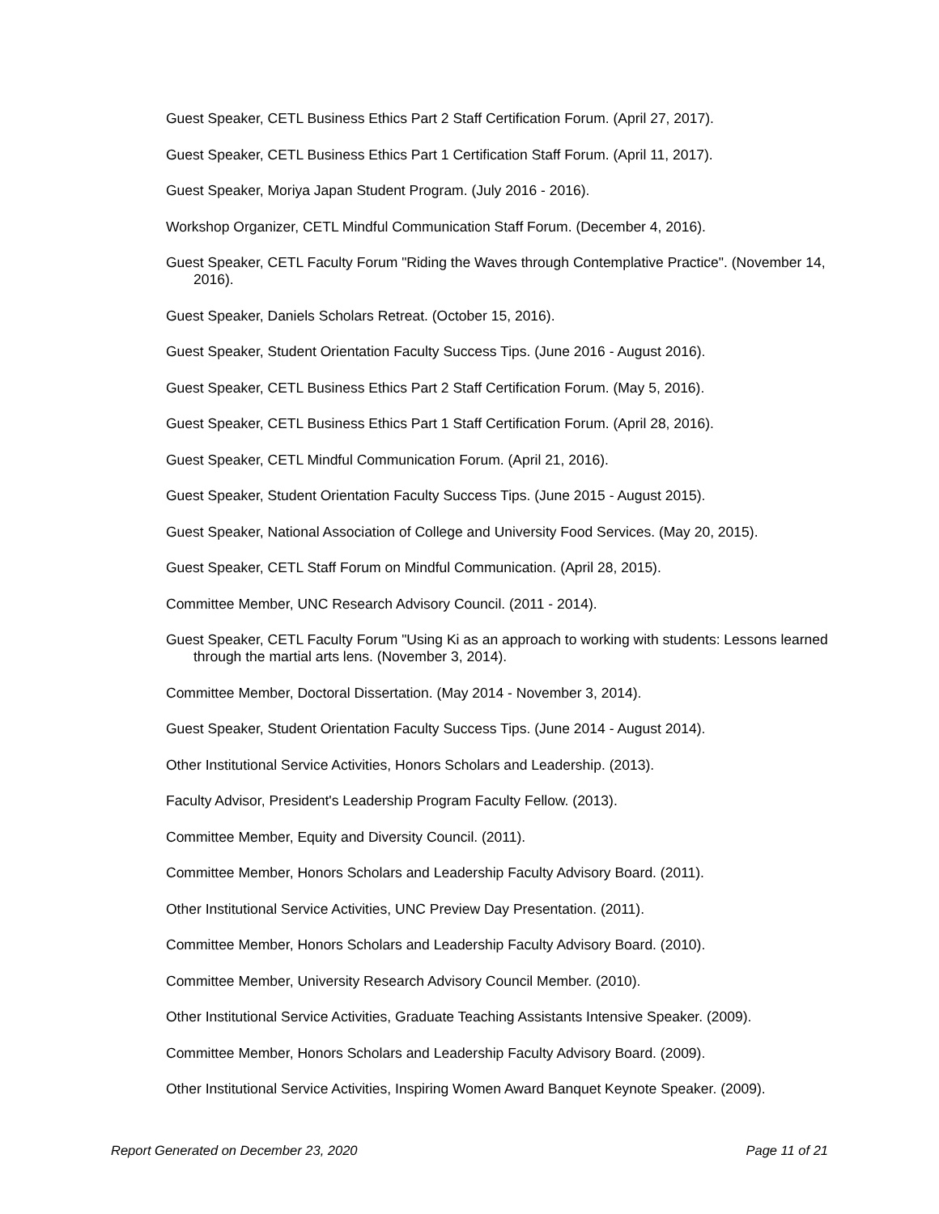Guest Speaker, CETL Business Ethics Part 2 Staff Certification Forum. (April 27, 2017).
Guest Speaker, CETL Business Ethics Part 1 Certification Staff Forum. (April 11, 2017).
Guest Speaker, Moriya Japan Student Program. (July 2016 - 2016).
Workshop Organizer, CETL Mindful Communication Staff Forum. (December 4, 2016).
Guest Speaker, CETL Faculty Forum "Riding the Waves through Contemplative Practice". (November 14, 2016).
Guest Speaker, Daniels Scholars Retreat. (October 15, 2016).
Guest Speaker, Student Orientation Faculty Success Tips. (June 2016 - August 2016).
Guest Speaker, CETL Business Ethics Part 2 Staff Certification Forum. (May 5, 2016).
Guest Speaker, CETL Business Ethics Part 1 Staff Certification Forum. (April 28, 2016).
Guest Speaker, CETL Mindful Communication Forum. (April 21, 2016).
Guest Speaker, Student Orientation Faculty Success Tips. (June 2015 - August 2015).
Guest Speaker, National Association of College and University Food Services. (May 20, 2015).
Guest Speaker, CETL Staff Forum on Mindful Communication. (April 28, 2015).
Committee Member, UNC Research Advisory Council. (2011 - 2014).
Guest Speaker, CETL Faculty Forum "Using Ki as an approach to working with students: Lessons learned through the martial arts lens. (November 3, 2014).
Committee Member, Doctoral Dissertation. (May 2014 - November 3, 2014).
Guest Speaker, Student Orientation Faculty Success Tips. (June 2014 - August 2014).
Other Institutional Service Activities, Honors Scholars and Leadership. (2013).
Faculty Advisor, President's Leadership Program Faculty Fellow. (2013).
Committee Member, Equity and Diversity Council. (2011).
Committee Member, Honors Scholars and Leadership Faculty Advisory Board. (2011).
Other Institutional Service Activities, UNC Preview Day Presentation. (2011).
Committee Member, Honors Scholars and Leadership Faculty Advisory Board. (2010).
Committee Member, University Research Advisory Council Member. (2010).
Other Institutional Service Activities, Graduate Teaching Assistants Intensive Speaker. (2009).
Committee Member, Honors Scholars and Leadership Faculty Advisory Board. (2009).
Other Institutional Service Activities, Inspiring Women Award Banquet Keynote Speaker. (2009).
Report Generated on December 23, 2020 Page 11 of 21